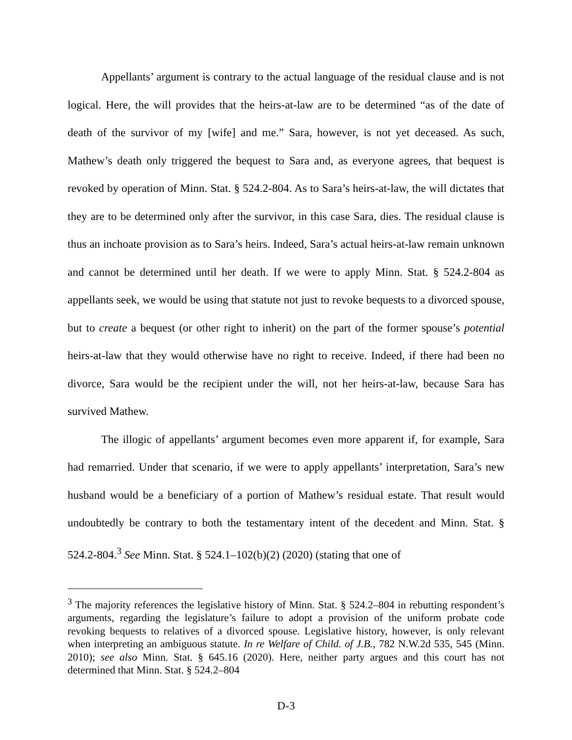Appellants’ argument is contrary to the actual language of the residual clause and is not logical. Here, the will provides that the heirs-at-law are to be determined “as of the date of death of the survivor of my [wife] and me.” Sara, however, is not yet deceased. As such, Mathew’s death only triggered the bequest to Sara and, as everyone agrees, that bequest is revoked by operation of Minn. Stat. § 524.2-804. As to Sara’s heirs-at-law, the will dictates that they are to be determined only after the survivor, in this case Sara, dies. The residual clause is thus an inchoate provision as to Sara’s heirs. Indeed, Sara’s actual heirs-at-law remain unknown and cannot be determined until her death. If we were to apply Minn. Stat. § 524.2-804 as appellants seek, we would be using that statute not just to revoke bequests to a divorced spouse, but to create a bequest (or other right to inherit) on the part of the former spouse’s potential heirs-at-law that they would otherwise have no right to receive. Indeed, if there had been no divorce, Sara would be the recipient under the will, not her heirs-at-law, because Sara has survived Mathew.
The illogic of appellants’ argument becomes even more apparent if, for example, Sara had remarried. Under that scenario, if we were to apply appellants’ interpretation, Sara’s new husband would be a beneficiary of a portion of Mathew’s residual estate. That result would undoubtedly be contrary to both the testamentary intent of the decedent and Minn. Stat. § 524.2-804.<sup>3</sup> See Minn. Stat. § 524.1–102(b)(2) (2020) (stating that one of
<sup>3</sup> The majority references the legislative history of Minn. Stat. § 524.2–804 in rebutting respondent’s arguments, regarding the legislature’s failure to adopt a provision of the uniform probate code revoking bequests to relatives of a divorced spouse. Legislative history, however, is only relevant when interpreting an ambiguous statute. In re Welfare of Child. of J.B., 782 N.W.2d 535, 545 (Minn. 2010); see also Minn. Stat. § 645.16 (2020). Here, neither party argues and this court has not determined that Minn. Stat. § 524.2–804
D-3